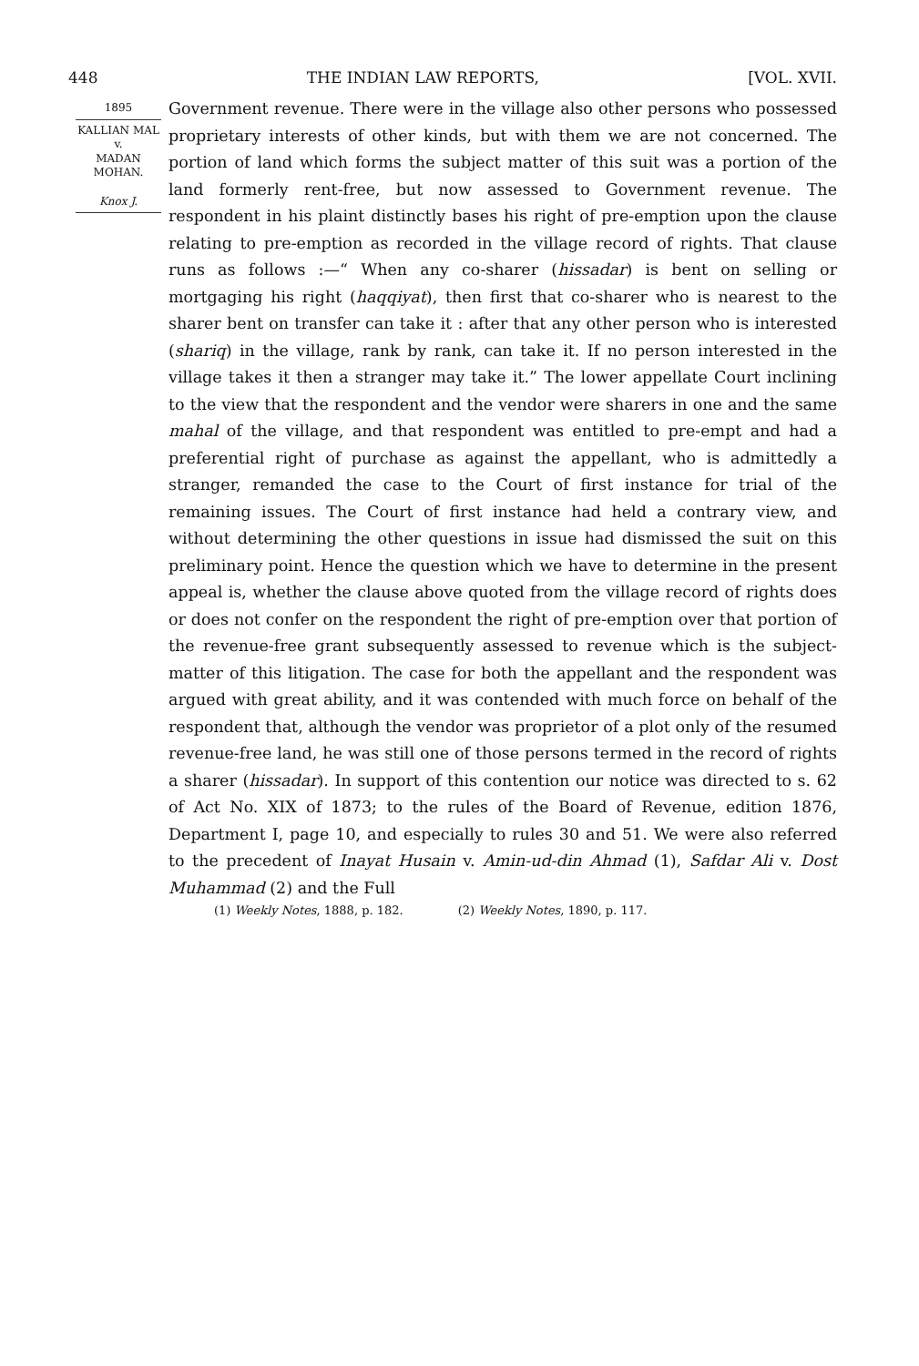448 THE INDIAN LAW REPORTS, [VOL. XVII.
1895
KALLIAN MAL
v.
MADAN
MOHAN.
Knox J.
Government revenue. There were in the village also other persons who possessed proprietary interests of other kinds, but with them we are not concerned. The portion of land which forms the subject matter of this suit was a portion of the land formerly rent-free, but now assessed to Government revenue. The respondent in his plaint distinctly bases his right of pre-emption upon the clause relating to pre-emption as recorded in the village record of rights. That clause runs as follows :—“ When any co-sharer (hissadar) is bent on selling or mortgaging his right (haqqiyat), then first that co-sharer who is nearest to the sharer bent on transfer can take it : after that any other person who is interested (shariq) in the village, rank by rank, can take it. If no person interested in the village takes it then a stranger may take it.” The lower appellate Court inclining to the view that the respondent and the vendor were sharers in one and the same mahal of the village, and that respondent was entitled to pre-empt and had a preferential right of purchase as against the appellant, who is admittedly a stranger, remanded the case to the Court of first instance for trial of the remaining issues. The Court of first instance had held a contrary view, and without determining the other questions in issue had dismissed the suit on this preliminary point. Hence the question which we have to determine in the present appeal is, whether the clause above quoted from the village record of rights does or does not confer on the respondent the right of pre-emption over that portion of the revenue-free grant subsequently assessed to revenue which is the subject-matter of this litigation. The case for both the appellant and the respondent was argued with great ability, and it was contended with much force on behalf of the respondent that, although the vendor was proprietor of a plot only of the resumed revenue-free land, he was still one of those persons termed in the record of rights a sharer (hissadar). In support of this contention our notice was directed to s. 62 of Act No. XIX of 1873; to the rules of the Board of Revenue, edition 1876, Department I, page 10, and especially to rules 30 and 51. We were also referred to the precedent of Inayat Husain v. Amin-ud-din Ahmad (1), Safdar Ali v. Dost Muhammad (2) and the Full
(1) Weekly Notes, 1888, p. 182. (2) Weekly Notes, 1890, p. 117.